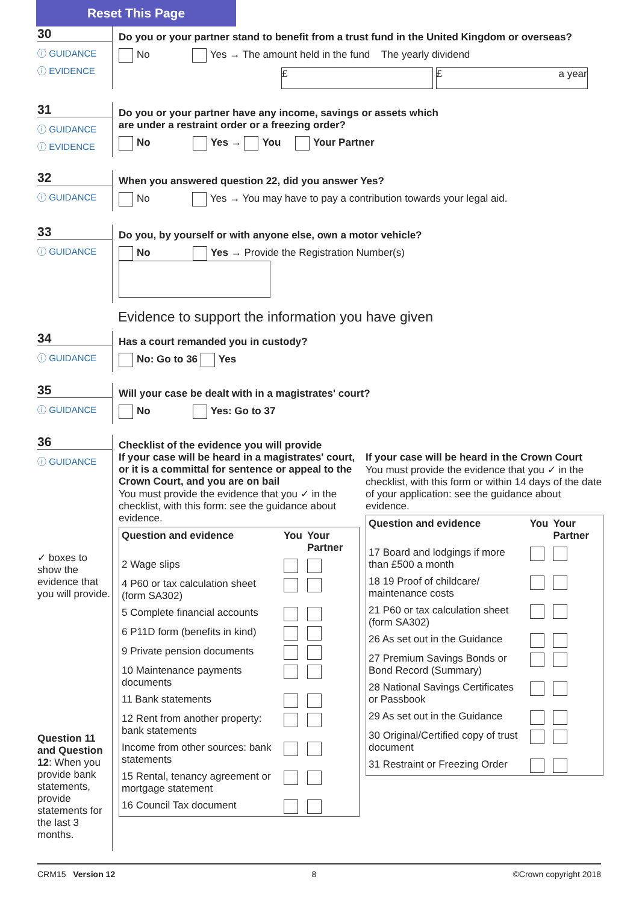Reset This Page
30
ⓘ GUIDANCE
ⓘ EVIDENCE
Do you or your partner stand to benefit from a trust fund in the United Kingdom or overseas?
No Yes → The amount held in the fund The yearly dividend
£ £ a year
31
ⓘ GUIDANCE
ⓘ EVIDENCE
Do you or your partner have any income, savings or assets which
are under a restraint order or a freezing order?
No Yes → You Your Partner
32
ⓘ GUIDANCE
When you answered question 22, did you answer Yes?
No Yes → You may have to pay a contribution towards your legal aid.
33
ⓘ GUIDANCE
Do you, by yourself or with anyone else, own a motor vehicle?
No Yes → Provide the Registration Number(s)
Evidence to support the information you have given
34
ⓘ GUIDANCE
Has a court remanded you in custody?
No: Go to 36 Yes
35
ⓘ GUIDANCE
Will your case be dealt with in a magistrates' court?
No Yes: Go to 37
36
ⓘ GUIDANCE
✓ boxes to show the evidence that you will provide.
Question 11 and Question 12: When you provide bank statements, provide statements for the last 3 months.
Checklist of the evidence you will provide
If your case will be heard in a magistrates' court, or it is a committal for sentence or appeal to the Crown Court, and you are on bail
You must provide the evidence that you ✓ in the checklist, with this form: see the guidance about evidence.
| Question and evidence | You | Your Partner |
| --- | --- | --- |
| 2 Wage slips | | |
| 4 P60 or tax calculation sheet (form SA302) | | |
| 5 Complete financial accounts | | |
| 6 P11D form (benefits in kind) | | |
| 9 Private pension documents | | |
| 10 Maintenance payments documents | | |
| 11 Bank statements | | |
| 12 Rent from another property: bank statements | | |
| Income from other sources: bank statements | | |
| 15 Rental, tenancy agreement or mortgage statement | | |
| 16 Council Tax document | | |
If your case will be heard in the Crown Court
You must provide the evidence that you ✓ in the checklist, with this form or within 14 days of the date of your application: see the guidance about evidence.
| Question and evidence | You | Your Partner |
| --- | --- | --- |
| 17 Board and lodgings if more than £500 a month | | |
| 18 19 Proof of childcare/ maintenance costs | | |
| 21 P60 or tax calculation sheet (form SA302) | | |
| 26 As set out in the Guidance | | |
| 27 Premium Savings Bonds or Bond Record (Summary) | | |
| 28 National Savings Certificates or Passbook | | |
| 29 As set out in the Guidance | | |
| 30 Original/Certified copy of trust document | | |
| 31 Restraint or Freezing Order | | |
CRM15 Version 12 8 ©Crown copyright 2018